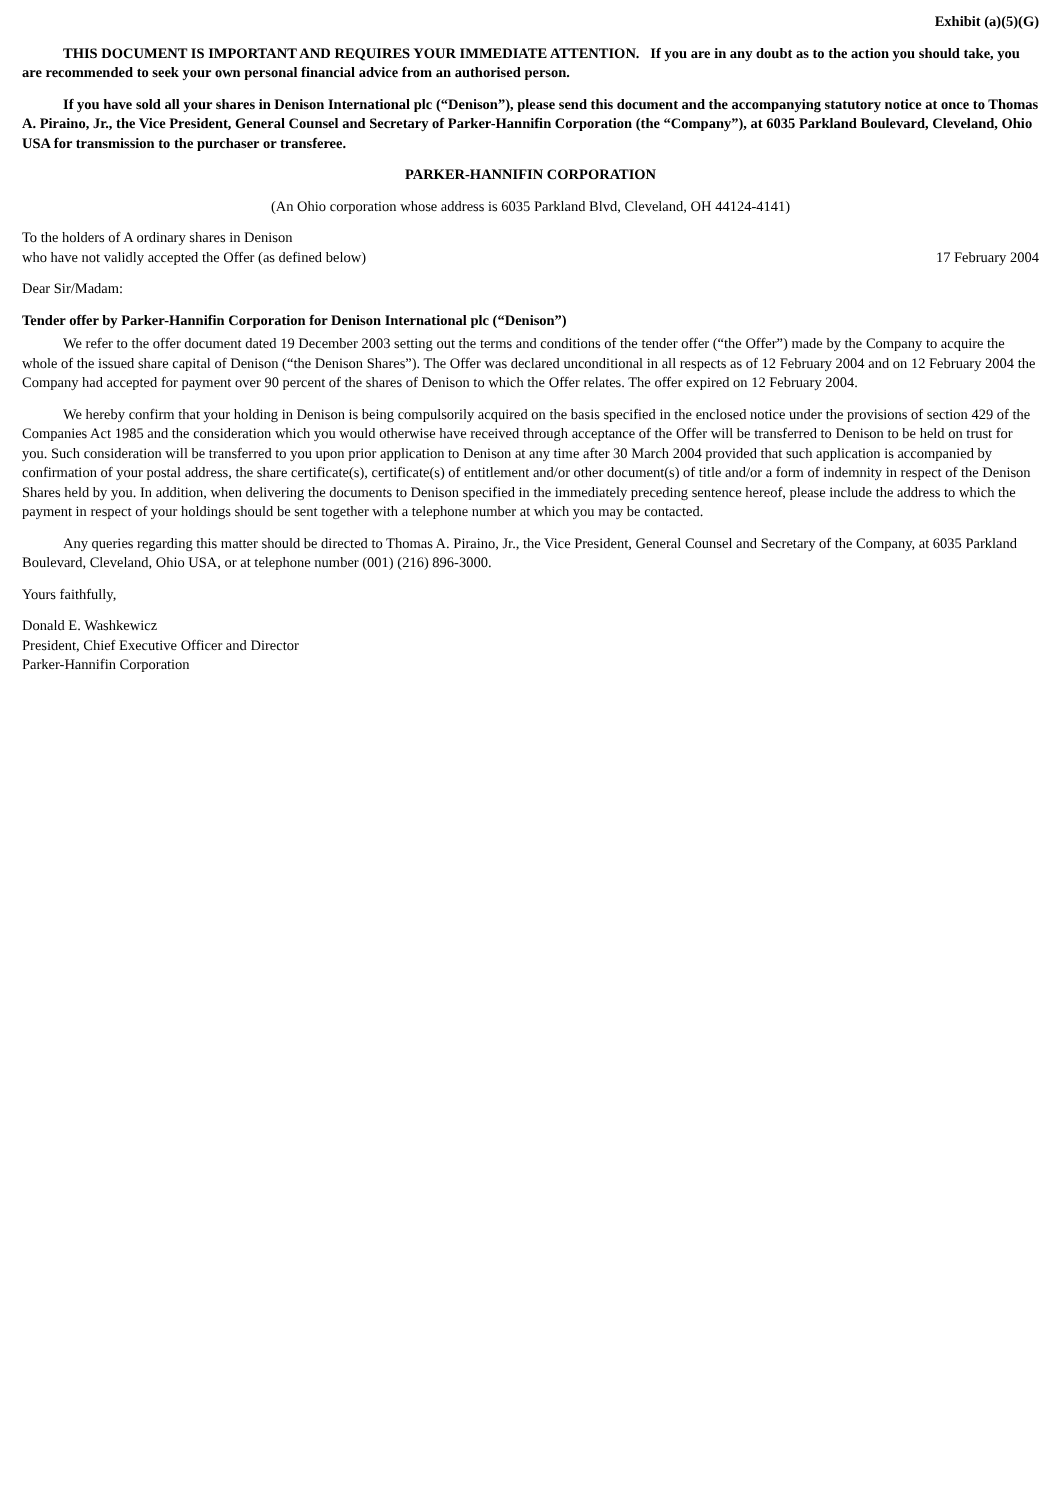Exhibit (a)(5)(G)
THIS DOCUMENT IS IMPORTANT AND REQUIRES YOUR IMMEDIATE ATTENTION. If you are in any doubt as to the action you should take, you are recommended to seek your own personal financial advice from an authorised person.
If you have sold all your shares in Denison International plc (“Denison”), please send this document and the accompanying statutory notice at once to Thomas A. Piraino, Jr., the Vice President, General Counsel and Secretary of Parker-Hannifin Corporation (the “Company”), at 6035 Parkland Boulevard, Cleveland, Ohio USA for transmission to the purchaser or transferee.
PARKER-HANNIFIN CORPORATION
(An Ohio corporation whose address is 6035 Parkland Blvd, Cleveland, OH 44124-4141)
To the holders of A ordinary shares in Denison
who have not validly accepted the Offer (as defined below)
17 February 2004
Dear Sir/Madam:
Tender offer by Parker-Hannifin Corporation for Denison International plc (“Denison”)
We refer to the offer document dated 19 December 2003 setting out the terms and conditions of the tender offer (“the Offer”) made by the Company to acquire the whole of the issued share capital of Denison (“the Denison Shares”). The Offer was declared unconditional in all respects as of 12 February 2004 and on 12 February 2004 the Company had accepted for payment over 90 percent of the shares of Denison to which the Offer relates. The offer expired on 12 February 2004.
We hereby confirm that your holding in Denison is being compulsorily acquired on the basis specified in the enclosed notice under the provisions of section 429 of the Companies Act 1985 and the consideration which you would otherwise have received through acceptance of the Offer will be transferred to Denison to be held on trust for you. Such consideration will be transferred to you upon prior application to Denison at any time after 30 March 2004 provided that such application is accompanied by confirmation of your postal address, the share certificate(s), certificate(s) of entitlement and/or other document(s) of title and/or a form of indemnity in respect of the Denison Shares held by you. In addition, when delivering the documents to Denison specified in the immediately preceding sentence hereof, please include the address to which the payment in respect of your holdings should be sent together with a telephone number at which you may be contacted.
Any queries regarding this matter should be directed to Thomas A. Piraino, Jr., the Vice President, General Counsel and Secretary of the Company, at 6035 Parkland Boulevard, Cleveland, Ohio USA, or at telephone number (001) (216) 896-3000.
Yours faithfully,
Donald E. Washkewicz
President, Chief Executive Officer and Director
Parker-Hannifin Corporation